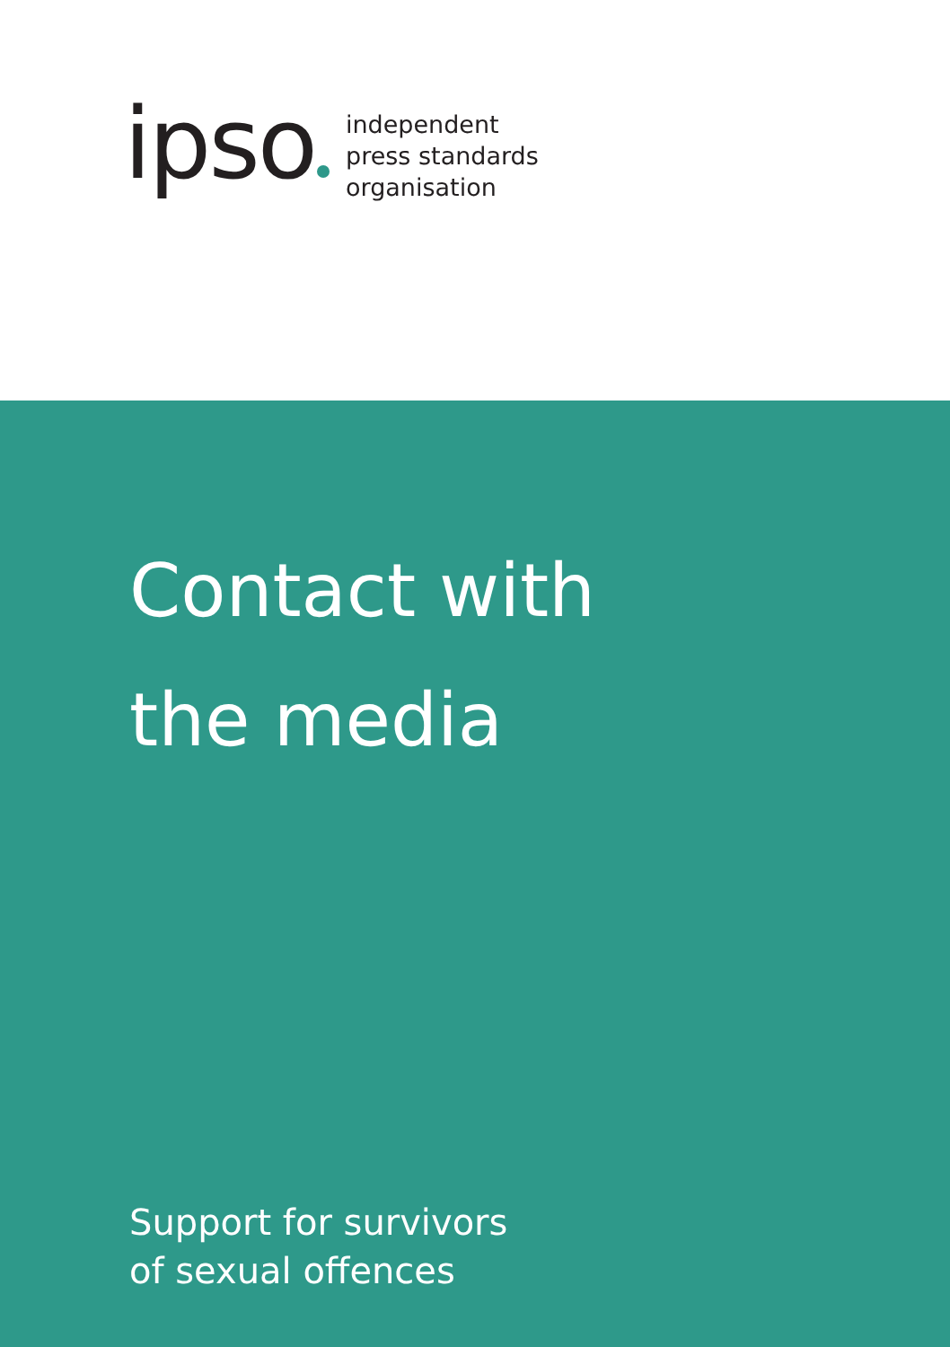ipso
independent
press standards
organisation
Contact with
the media
Support for survivors
of sexual offences